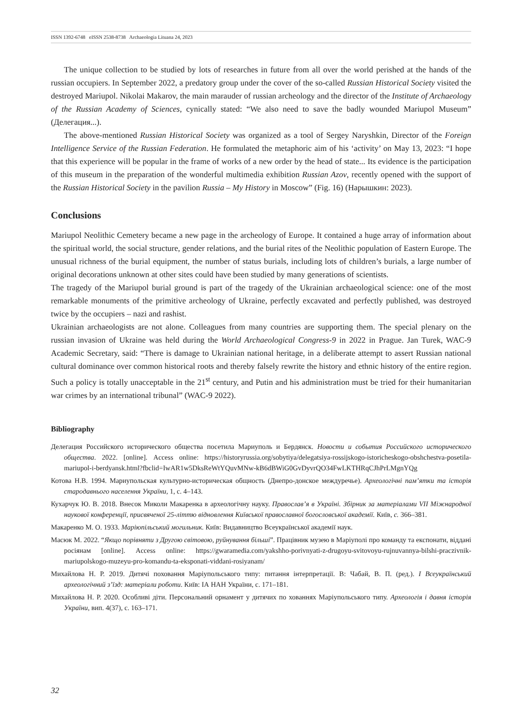ISSN 1392-6748 eISSN 2538-8738 Archaeologia Lituana 24, 2023
The unique collection to be studied by lots of researches in future from all over the world perished at the hands of the russian occupiers. In September 2022, a predatory group under the cover of the so-called Russian Historical Society visited the destroyed Mariupol. Nikolai Makarov, the main marauder of russian archeology and the director of the Institute of Archaeology of the Russian Academy of Sciences, cynically stated: “We also need to save the badly wounded Mariupol Museum” (Делегация...).
The above-mentioned Russian Historical Society was organized as a tool of Sergey Naryshkin, Director of the Foreign Intelligence Service of the Russian Federation. He formulated the metaphoric aim of his ‘activity’ on May 13, 2023: “I hope that this experience will be popular in the frame of works of a new order by the head of state... Its evidence is the participation of this museum in the preparation of the wonderful multimedia exhibition Russian Azov, recently opened with the support of the Russian Historical Society in the pavilion Russia – My History in Moscow” (Fig. 16) (Нарышкин: 2023).
Conclusions
Mariupol Neolithic Cemetery became a new page in the archeology of Europe. It contained a huge array of information about the spiritual world, the social structure, gender relations, and the burial rites of the Neolithic population of Eastern Europe. The unusual richness of the burial equipment, the number of status burials, including lots of children’s burials, a large number of original decorations unknown at other sites could have been studied by many generations of scientists.
The tragedy of the Mariupol burial ground is part of the tragedy of the Ukrainian archaeological science: one of the most remarkable monuments of the primitive archeology of Ukraine, perfectly excavated and perfectly published, was destroyed twice by the occupiers – nazi and rashist.
Ukrainian archaeologists are not alone. Colleagues from many countries are supporting them. The special plenary on the russian invasion of Ukraine was held during the World Archaeological Congress-9 in 2022 in Prague. Jan Turek, WAC-9 Academic Secretary, said: “There is damage to Ukrainian national heritage, in a deliberate attempt to assert Russian national cultural dominance over common historical roots and thereby falsely rewrite the history and ethnic history of the entire region. Such a policy is totally unacceptable in the 21<sup>st</sup> century, and Putin and his administration must be tried for their humanitarian war crimes by an international tribunal” (WAC-9 2022).
Bibliography
Делегация Российского исторического общества посетила Мариуполь и Бердянск. Новости и события Российского исторического общества. 2022. [online]. Access online: https://historyrussia.org/sobytiya/delegatsiya-rossijskogo-istoricheskogo-obshchestva-posetila-mariupol-i-berdyansk.html?fbclid=IwAR1w5DksReWtYQuvMNw-kB6dBWiG0GvDyvrQO34FwLKTHRqCJhPrLMgnYQg
Котова Н.В. 1994. Мариупольская культурно-историческая общность (Днепро-донское междуречье). Археологічні пам’ятки та історія стародавнього населення України, 1, с. 4–143.
Кухарчук Ю. В. 2018. Внесок Миколи Макаренка в археологічну науку. Православ’я в Україні. Збірник за матеріалами VII Міжнародної наукової конференції, присвяченої 25-літтю відновлення Київської православної богословської академії. Київ, с. 366–381.
Макаренко М. О. 1933. Маріюпільський могильник. Київ: Видавництво Всеукраїнської академії наук.
Масюк М. 2022. “Якщо порівняти з Другою світовою, руйнування більші”. Працівник музею в Маріуполі про команду та експонати, віддані росіянам [online]. Access online: https://gwaramedia.com/yakshho-porivnyati-z-drugoyu-svitovoyu-rujnuvannya-bilshi-praczivnik-mariupolskogo-muzeyu-pro-komandu-ta-eksponati-viddani-rosiyanam/
Михайлова Н. Р. 2019. Дитячі поховання Маріупольського типу: питання інтерпретації. В: Чабай, В. П. (ред.). I Всеукраїнський археологічний з’їзд: матеріали роботи. Київ: ІА НАН України, с. 171–181.
Михайлова Н. Р. 2020. Особливі діти. Персональний орнамент у дитячих по хованнях Маріупольського типу. Археологія і давня історія України, вип. 4(37), с. 163–171.
32